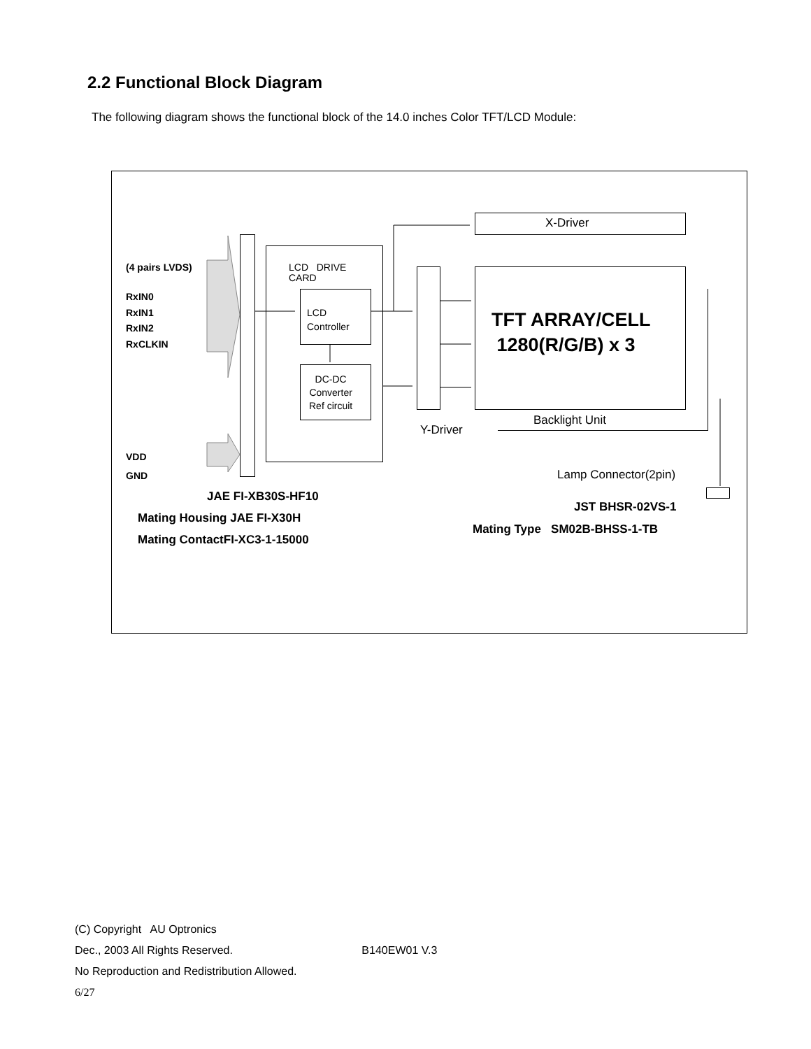2.2 Functional Block Diagram
The following diagram shows the functional block of the 14.0 inches Color TFT/LCD Module:
(4 pairs LVDS)
RxIN0
RxIN1
RxIN2
RxCLKIN
VDD
GND
LCD DRIVE
CARD
LCD
Controller
DC-DC
Converter
Ref circuit
X-Driver
TFT ARRAY/CELL
1280(R/G/B) x 3
Backlight Unit
Y-Driver
Lamp Connector(2pin)
JAE FI-XB30S-HF10
Mating Housing JAE FI-X30H
Mating ContactFI-XC3-1-15000
JST BHSR-02VS-1
Mating Type SM02B-BHSS-1-TB
(C) Copyright AU Optronics
Dec., 2003 All Rights Reserved. B140EW01 V.3
No Reproduction and Redistribution Allowed.
6/27